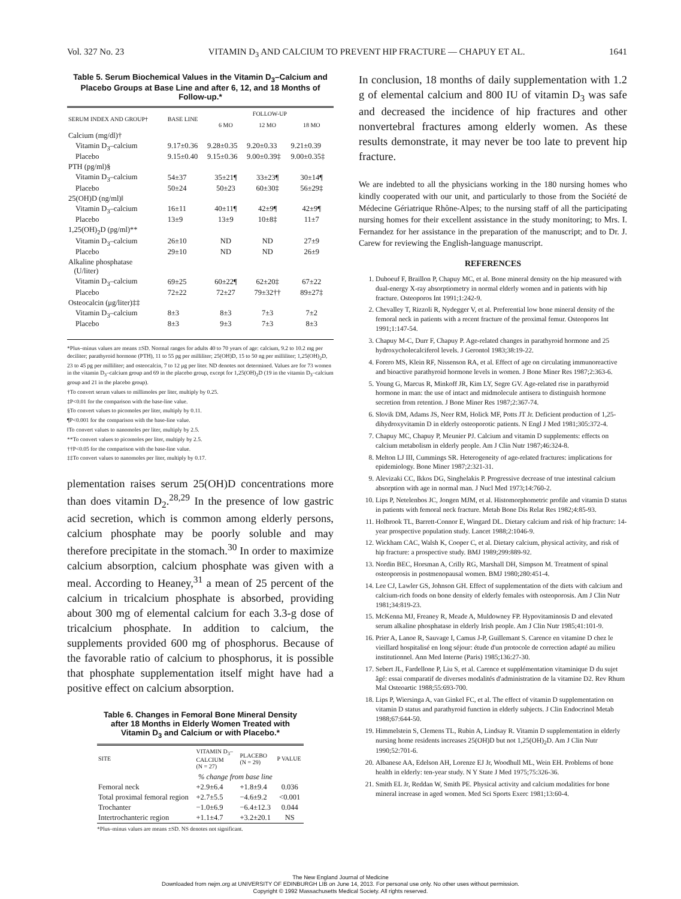Vol. 327 No. 23 VITAMIN D<sub>3</sub> AND CALCIUM TO PREVENT HIP FRACTURE — CHAPUY ET AL. 1641
Table 5. Serum Biochemical Values in the Vitamin D<sub>3</sub>–Calcium and Placebo Groups at Base Line and after 6, 12, and 18 Months of Follow-up.*
| SERUM INDEX AND GROUP† | BASE LINE | FOLLOW-UP | | |
| --- | --- | --- | --- | --- |
| | | 6 MO | 12 MO | 18 MO |
| Calcium (mg/dl)† | | | | |
| Vitamin D<sub>3</sub>–calcium | 9.17±0.36 | 9.28±0.35 | 9.20±0.33 | 9.21±0.39 |
| Placebo | 9.15±0.40 | 9.15±0.36 | 9.00±0.39‡ | 9.00±0.35‡ |
| PTH (pg/ml)§ | | | | |
| Vitamin D<sub>3</sub>–calcium | 54±37 | 35±21¶ | 33±23¶ | 30±14¶ |
| Placebo | 50±24 | 50±23 | 60±30‡ | 56±29‡ |
| 25(OH)D (ng/ml)‖ | | | | |
| Vitamin D<sub>3</sub>–calcium | 16±11 | 40±11¶ | 42±9¶ | 42±9¶ |
| Placebo | 13±9 | 13±9 | 10±8‡ | 11±7 |
| 1,25(OH)<sub>2</sub>D (pg/ml)** | | | | |
| Vitamin D<sub>3</sub>–calcium | 26±10 | ND | ND | 27±9 |
| Placebo | 29±10 | ND | ND | 26±9 |
| Alkaline phosphatase (U/liter) | | | | |
| Vitamin D<sub>3</sub>–calcium | 69±25 | 60±22¶ | 62±20‡ | 67±22 |
| Placebo | 72±22 | 72±27 | 79±32†† | 89±27‡ |
| Osteocalcin (μg/liter)‡‡ | | | | |
| Vitamin D<sub>3</sub>–calcium | 8±3 | 8±3 | 7±3 | 7±2 |
| Placebo | 8±3 | 9±3 | 7±3 | 8±3 |
*Plus–minus values are means ±SD. Normal ranges for adults 40 to 70 years of age: calcium, 9.2 to 10.2 mg per deciliter; parathyroid hormone (PTH), 11 to 55 pg per milliliter; 25(OH)D, 15 to 50 ng per milliliter; 1,25(OH)<sub>2</sub>D, 23 to 45 pg per milliliter; and osteocalcin, 7 to 12 μg per liter. ND denotes not determined. Values are for 73 women in the vitamin D<sub>3</sub>–calcium group and 69 in the placebo group, except for 1,25(OH)<sub>2</sub>D (19 in the vitamin D<sub>3</sub>–calcium group and 21 in the placebo group).
†To convert serum values to millimoles per liter, multiply by 0.25.
‡P<0.01 for the comparison with the base-line value.
§To convert values to picomoles per liter, multiply by 0.11.
¶P<0.001 for the comparison with the base-line value.
‖To convert values to nanomoles per liter, multiply by 2.5.
**To convert values to picomoles per liter, multiply by 2.5.
††P<0.05 for the comparison with the base-line value.
‡‡To convert values to nanomoles per liter, multiply by 0.17.
plementation raises serum 25(OH)D concentrations more than does vitamin D<sub>2</sub>.<sup>28,29</sup> In the presence of low gastric acid secretion, which is common among elderly persons, calcium phosphate may be poorly soluble and may therefore precipitate in the stomach.<sup>30</sup> In order to maximize calcium absorption, calcium phosphate was given with a meal. According to Heaney,<sup>31</sup> a mean of 25 percent of the calcium in tricalcium phosphate is absorbed, providing about 300 mg of elemental calcium for each 3.3-g dose of tricalcium phosphate. In addition to calcium, the supplements provided 600 mg of phosphorus. Because of the favorable ratio of calcium to phosphorus, it is possible that phosphate supplementation itself might have had a positive effect on calcium absorption.
Table 6. Changes in Femoral Bone Mineral Density after 18 Months in Elderly Women Treated with Vitamin D<sub>3</sub> and Calcium or with Placebo.*
| SITE | VITAMIN D<sub>3</sub>– CALCIUM (N = 27) | PLACEBO (N = 29) | P VALUE |
| --- | --- | --- | --- |
| | % change from base line | | |
| Femoral neck | +2.9±6.4 | +1.8±9.4 | 0.036 |
| Total proximal femoral region | +2.7±5.5 | −4.6±9.2 | <0.001 |
| Trochanter | −1.0±6.9 | −6.4±12.3 | 0.044 |
| Intertrochanteric region | +1.1±4.7 | +3.2±20.1 | NS |
*Plus–minus values are means ±SD. NS denotes not significant.
In conclusion, 18 months of daily supplementation with 1.2 g of elemental calcium and 800 IU of vitamin D<sub>3</sub> was safe and decreased the incidence of hip fractures and other nonvertebral fractures among elderly women. As these results demonstrate, it may never be too late to prevent hip fracture.
We are indebted to all the physicians working in the 180 nursing homes who kindly cooperated with our unit, and particularly to those from the Société de Médecine Gériatrique Rhône-Alpes; to the nursing staff of all the participating nursing homes for their excellent assistance in the study monitoring; to Mrs. I. Fernandez for her assistance in the preparation of the manuscript; and to Dr. J. Carew for reviewing the English-language manuscript.
REFERENCES
1. Duboeuf F, Braillon P, Chapuy MC, et al. Bone mineral density on the hip measured with dual-energy X-ray absorptiometry in normal elderly women and in patients with hip fracture. Osteoporos Int 1991;1:242-9.
2. Chevalley T, Rizzoli R, Nydegger V, et al. Preferential low bone mineral density of the femoral neck in patients with a recent fracture of the proximal femur. Osteoporos Int 1991;1:147-54.
3. Chapuy M-C, Durr F, Chapuy P. Age-related changes in parathyroid hormone and 25 hydroxycholecalciferol levels. J Gerontol 1983;38:19-22.
4. Forero MS, Klein RF, Nissenson RA, et al. Effect of age on circulating immunoreactive and bioactive parathyroid hormone levels in women. J Bone Miner Res 1987;2:363-6.
5. Young G, Marcus R, Minkoff JR, Kim LY, Segre GV. Age-related rise in parathyroid hormone in man: the use of intact and midmolecule antisera to distinguish hormone secretion from retention. J Bone Miner Res 1987;2:367-74.
6. Slovik DM, Adams JS, Neer RM, Holick MF, Potts JT Jr. Deficient production of 1,25-dihydroxyvitamin D in elderly osteoporotic patients. N Engl J Med 1981;305:372-4.
7. Chapuy MC, Chapuy P, Meunier PJ. Calcium and vitamin D supplements: effects on calcium metabolism in elderly people. Am J Clin Nutr 1987;46:324-8.
8. Melton LJ III, Cummings SR. Heterogeneity of age-related fractures: implications for epidemiology. Bone Miner 1987;2:321-31.
9. Alevizaki CC, Ikkos DG, Singhelakis P. Progressive decrease of true intestinal calcium absorption with age in normal man. J Nucl Med 1973;14:760-2.
10. Lips P, Netelenbos JC, Jongen MJM, et al. Histomorphometric profile and vitamin D status in patients with femoral neck fracture. Metab Bone Dis Relat Res 1982;4:85-93.
11. Holbrook TL, Barrett-Connor E, Wingard DL. Dietary calcium and risk of hip fracture: 14-year prospective population study. Lancet 1988;2:1046-9.
12. Wickham CAC, Walsh K, Cooper C, et al. Dietary calcium, physical activity, and risk of hip fracture: a prospective study. BMJ 1989;299:889-92.
13. Nordin BEC, Horsman A, Crilly RG, Marshall DH, Simpson M. Treatment of spinal osteoporosis in postmenopausal women. BMJ 1980;280:451-4.
14. Lee CJ, Lawler GS, Johnson GH. Effect of supplementation of the diets with calcium and calcium-rich foods on bone density of elderly females with osteoporosis. Am J Clin Nutr 1981;34:819-23.
15. McKenna MJ, Freaney R, Meade A, Muldowney FP. Hypovitaminosis D and elevated serum alkaline phosphatase in elderly Irish people. Am J Clin Nutr 1985;41:101-9.
16. Prier A, Lanoe R, Sauvage I, Camus J-P, Guillemant S. Carence en vitamine D chez le vieillard hospitalisé en long séjour: étude d'un protocole de correction adapté au milieu institutionnel. Ann Med Interne (Paris) 1985;136:27-30.
17. Sebert JL, Fardellone P, Liu S, et al. Carence et supplémentation vitaminique D du sujet âgé: essai comparatif de diverses modalités d'administration de la vitamine D2. Rev Rhum Mal Osteoartic 1988;55:693-700.
18. Lips P, Wiersinga A, van Ginkel FC, et al. The effect of vitamin D supplementation on vitamin D status and parathyroid function in elderly subjects. J Clin Endocrinol Metab 1988;67:644-50.
19. Himmelstein S, Clemens TL, Rubin A, Lindsay R. Vitamin D supplementation in elderly nursing home residents increases 25(OH)D but not 1,25(OH)<sub>2</sub>D. Am J Clin Nutr 1990;52:701-6.
20. Albanese AA, Edelson AH, Lorenze EJ Jr, Woodhull ML, Wein EH. Problems of bone health in elderly: ten-year study. N Y State J Med 1975;75:326-36.
21. Smith EL Jr, Reddan W, Smith PE. Physical activity and calcium modalities for bone mineral increase in aged women. Med Sci Sports Exerc 1981;13:60-4.
The New England Journal of Medicine
Downloaded from nejm.org at UNIVERSITY OF EDINBURGH LIB on June 14, 2013. For personal use only. No other uses without permission.
Copyright © 1992 Massachusetts Medical Society. All rights reserved.